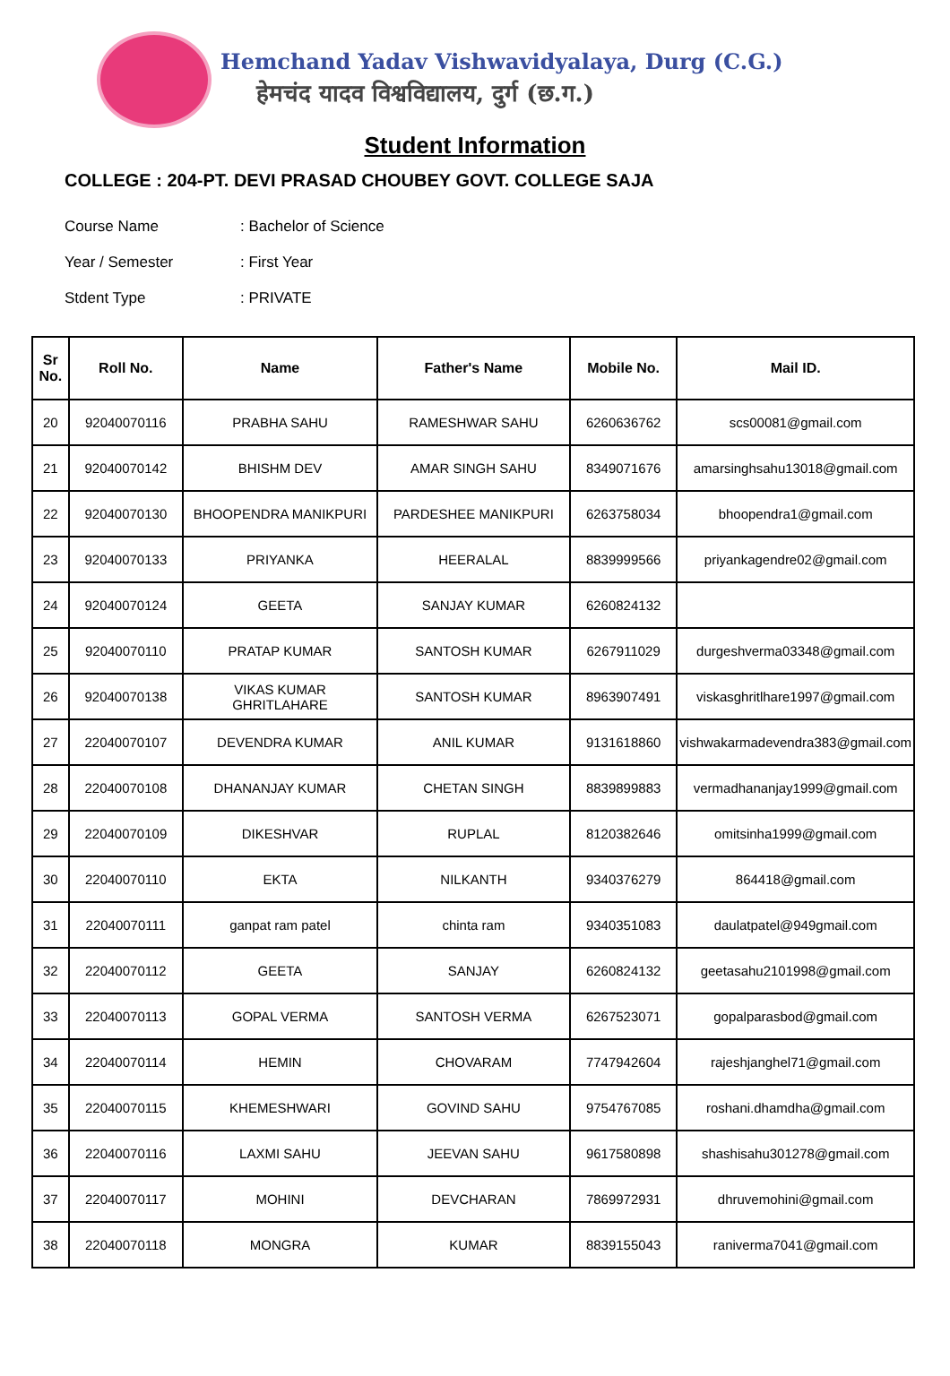Hemchand Yadav Vishwavidyalaya, Durg (C.G.)
हेमचंद यादव विश्वविद्यालय, दुर्ग (छ.ग.)
Student Information
COLLEGE : 204-PT. DEVI PRASAD CHOUBEY GOVT. COLLEGE SAJA
Course Name: Bachelor of Science
Year / Semester: First Year
Stdent Type: PRIVATE
| Sr No. | Roll No. | Name | Father's Name | Mobile No. | Mail ID. |
| --- | --- | --- | --- | --- | --- |
| 20 | 92040070116 | PRABHA SAHU | RAMESHWAR SAHU | 6260636762 | scs00081@gmail.com |
| 21 | 92040070142 | BHISHM DEV | AMAR SINGH SAHU | 8349071676 | amarsinghsahu13018@gmail.com |
| 22 | 92040070130 | BHOOPENDRA MANIKPURI | PARDESHEE MANIKPURI | 6263758034 | bhoopendra1@gmail.com |
| 23 | 92040070133 | PRIYANKA | HEERALAL | 8839999566 | priyankagendre02@gmail.com |
| 24 | 92040070124 | GEETA | SANJAY KUMAR | 6260824132 | |
| 25 | 92040070110 | PRATAP KUMAR | SANTOSH KUMAR | 6267911029 | durgeshverma03348@gmail.com |
| 26 | 92040070138 | VIKAS KUMAR GHRITLAHARE | SANTOSH KUMAR | 8963907491 | viskasghritlhare1997@gmail.com |
| 27 | 22040070107 | DEVENDRA KUMAR | ANIL KUMAR | 9131618860 | vishwakarmadevendra383@gmail.com |
| 28 | 22040070108 | DHANANJAY KUMAR | CHETAN SINGH | 8839899883 | vermadhananjay1999@gmail.com |
| 29 | 22040070109 | DIKESHVAR | RUPLAL | 8120382646 | omitsinha1999@gmail.com |
| 30 | 22040070110 | EKTA | NILKANTH | 9340376279 | 864418@gmail.com |
| 31 | 22040070111 | ganpat ram patel | chinta ram | 9340351083 | daulatpatel@949gmail.com |
| 32 | 22040070112 | GEETA | SANJAY | 6260824132 | geetasahu2101998@gmail.com |
| 33 | 22040070113 | GOPAL VERMA | SANTOSH VERMA | 6267523071 | gopalparasbod@gmail.com |
| 34 | 22040070114 | HEMIN | CHOVARAM | 7747942604 | rajeshjanghel71@gmail.com |
| 35 | 22040070115 | KHEMESHWARI | GOVIND SAHU | 9754767085 | roshani.dhamdha@gmail.com |
| 36 | 22040070116 | LAXMI SAHU | JEEVAN SAHU | 9617580898 | shashisahu301278@gmail.com |
| 37 | 22040070117 | MOHINI | DEVCHARAN | 7869972931 | dhruvemohini@gmail.com |
| 38 | 22040070118 | MONGRA | KUMAR | 8839155043 | raniverma7041@gmail.com |